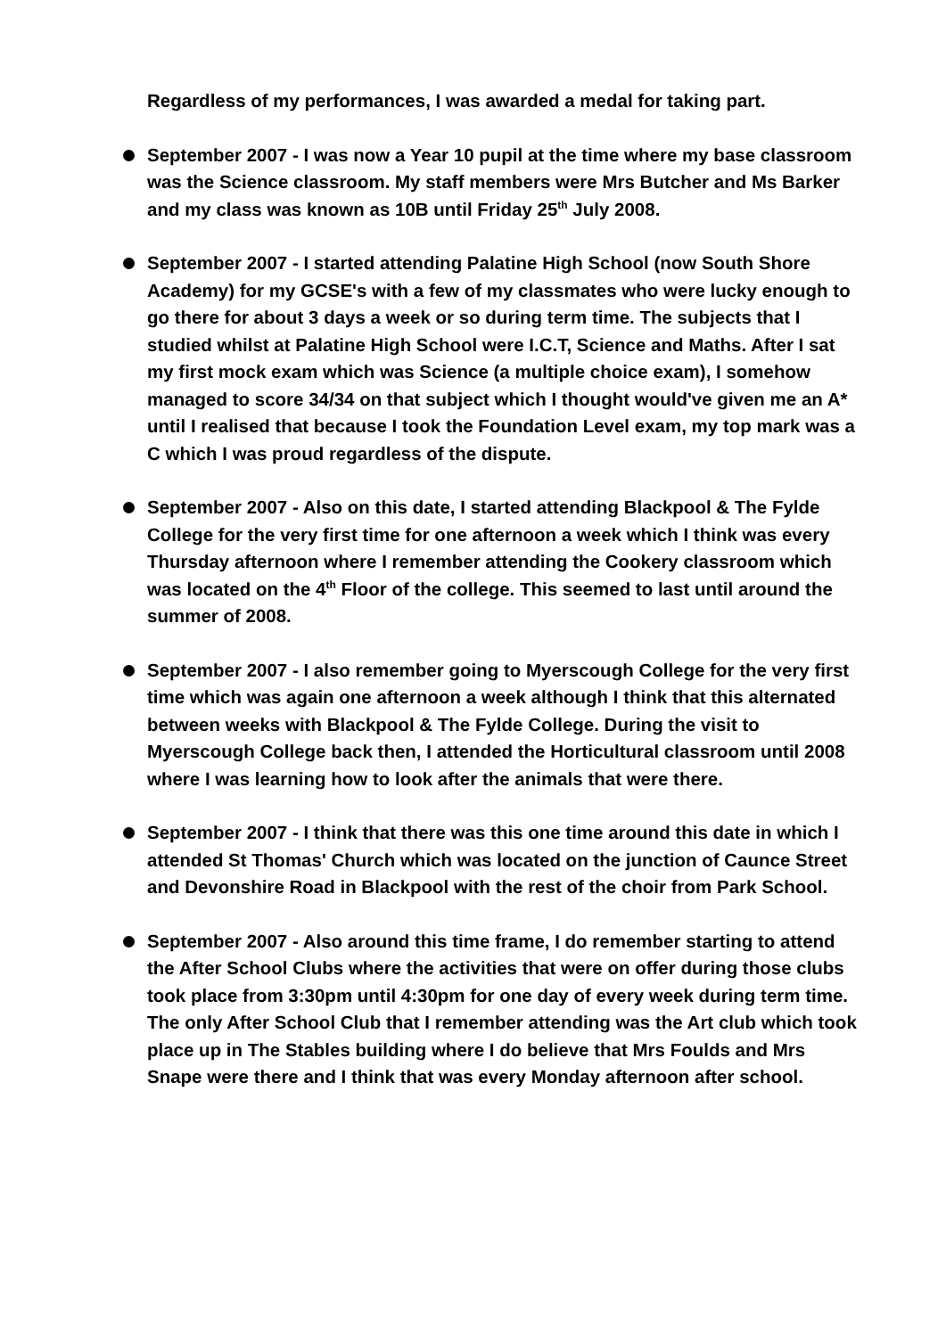Regardless of my performances, I was awarded a medal for taking part.
September 2007 - I was now a Year 10 pupil at the time where my base classroom was the Science classroom. My staff members were Mrs Butcher and Ms Barker and my class was known as 10B until Friday 25<sup>th</sup> July 2008.
September 2007 - I started attending Palatine High School (now South Shore Academy) for my GCSE's with a few of my classmates who were lucky enough to go there for about 3 days a week or so during term time. The subjects that I studied whilst at Palatine High School were I.C.T, Science and Maths. After I sat my first mock exam which was Science (a multiple choice exam), I somehow managed to score 34/34 on that subject which I thought would've given me an A* until I realised that because I took the Foundation Level exam, my top mark was a C which I was proud regardless of the dispute.
September 2007 - Also on this date, I started attending Blackpool & The Fylde College for the very first time for one afternoon a week which I think was every Thursday afternoon where I remember attending the Cookery classroom which was located on the 4<sup>th</sup> Floor of the college. This seemed to last until around the summer of 2008.
September 2007 - I also remember going to Myerscough College for the very first time which was again one afternoon a week although I think that this alternated between weeks with Blackpool & The Fylde College. During the visit to Myerscough College back then, I attended the Horticultural classroom until 2008 where I was learning how to look after the animals that were there.
September 2007 - I think that there was this one time around this date in which I attended St Thomas' Church which was located on the junction of Caunce Street and Devonshire Road in Blackpool with the rest of the choir from Park School.
September 2007 - Also around this time frame, I do remember starting to attend the After School Clubs where the activities that were on offer during those clubs took place from 3:30pm until 4:30pm for one day of every week during term time. The only After School Club that I remember attending was the Art club which took place up in The Stables building where I do believe that Mrs Foulds and Mrs Snape were there and I think that was every Monday afternoon after school.